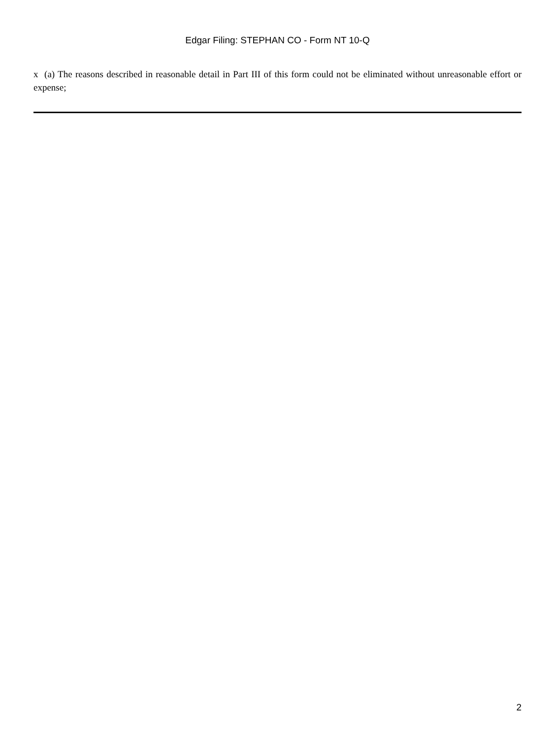Edgar Filing: STEPHAN CO - Form NT 10-Q
x (a) The reasons described in reasonable detail in Part III of this form could not be eliminated without unreasonable effort or expense;
2